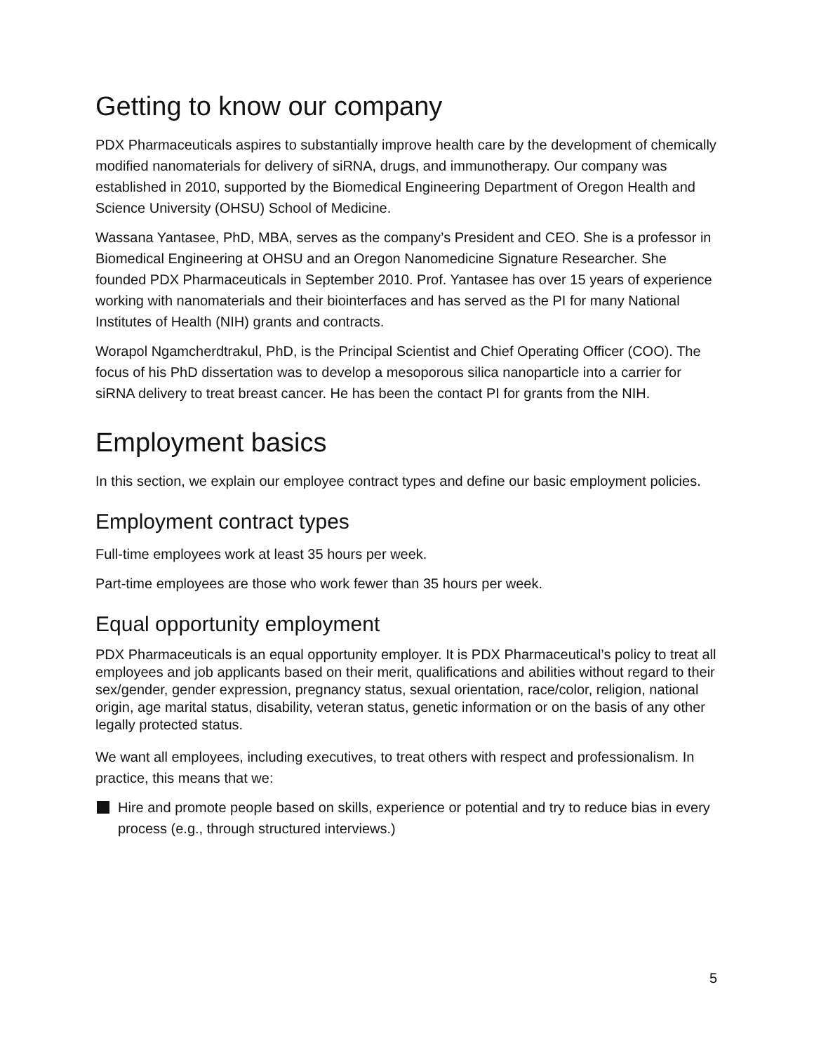Getting to know our company
PDX Pharmaceuticals aspires to substantially improve health care by the development of chemically modified nanomaterials for delivery of siRNA, drugs, and immunotherapy. Our company was established in 2010, supported by the Biomedical Engineering Department of Oregon Health and Science University (OHSU) School of Medicine.
Wassana Yantasee, PhD, MBA, serves as the company’s President and CEO. She is a professor in Biomedical Engineering at OHSU and an Oregon Nanomedicine Signature Researcher. She founded PDX Pharmaceuticals in September 2010. Prof. Yantasee has over 15 years of experience working with nanomaterials and their biointerfaces and has served as the PI for many National Institutes of Health (NIH) grants and contracts.
Worapol Ngamcherdtrakul, PhD, is the Principal Scientist and Chief Operating Officer (COO). The focus of his PhD dissertation was to develop a mesoporous silica nanoparticle into a carrier for siRNA delivery to treat breast cancer. He has been the contact PI for grants from the NIH.
Employment basics
In this section, we explain our employee contract types and define our basic employment policies.
Employment contract types
Full-time employees work at least 35 hours per week.
Part-time employees are those who work fewer than 35 hours per week.
Equal opportunity employment
PDX Pharmaceuticals is an equal opportunity employer. It is PDX Pharmaceutical’s policy to treat all employees and job applicants based on their merit, qualifications and abilities without regard to their sex/gender, gender expression, pregnancy status, sexual orientation, race/color, religion, national origin, age marital status, disability, veteran status, genetic information or on the basis of any other legally protected status.
We want all employees, including executives, to treat others with respect and professionalism. In practice, this means that we:
Hire and promote people based on skills, experience or potential and try to reduce bias in every process (e.g., through structured interviews.)
5